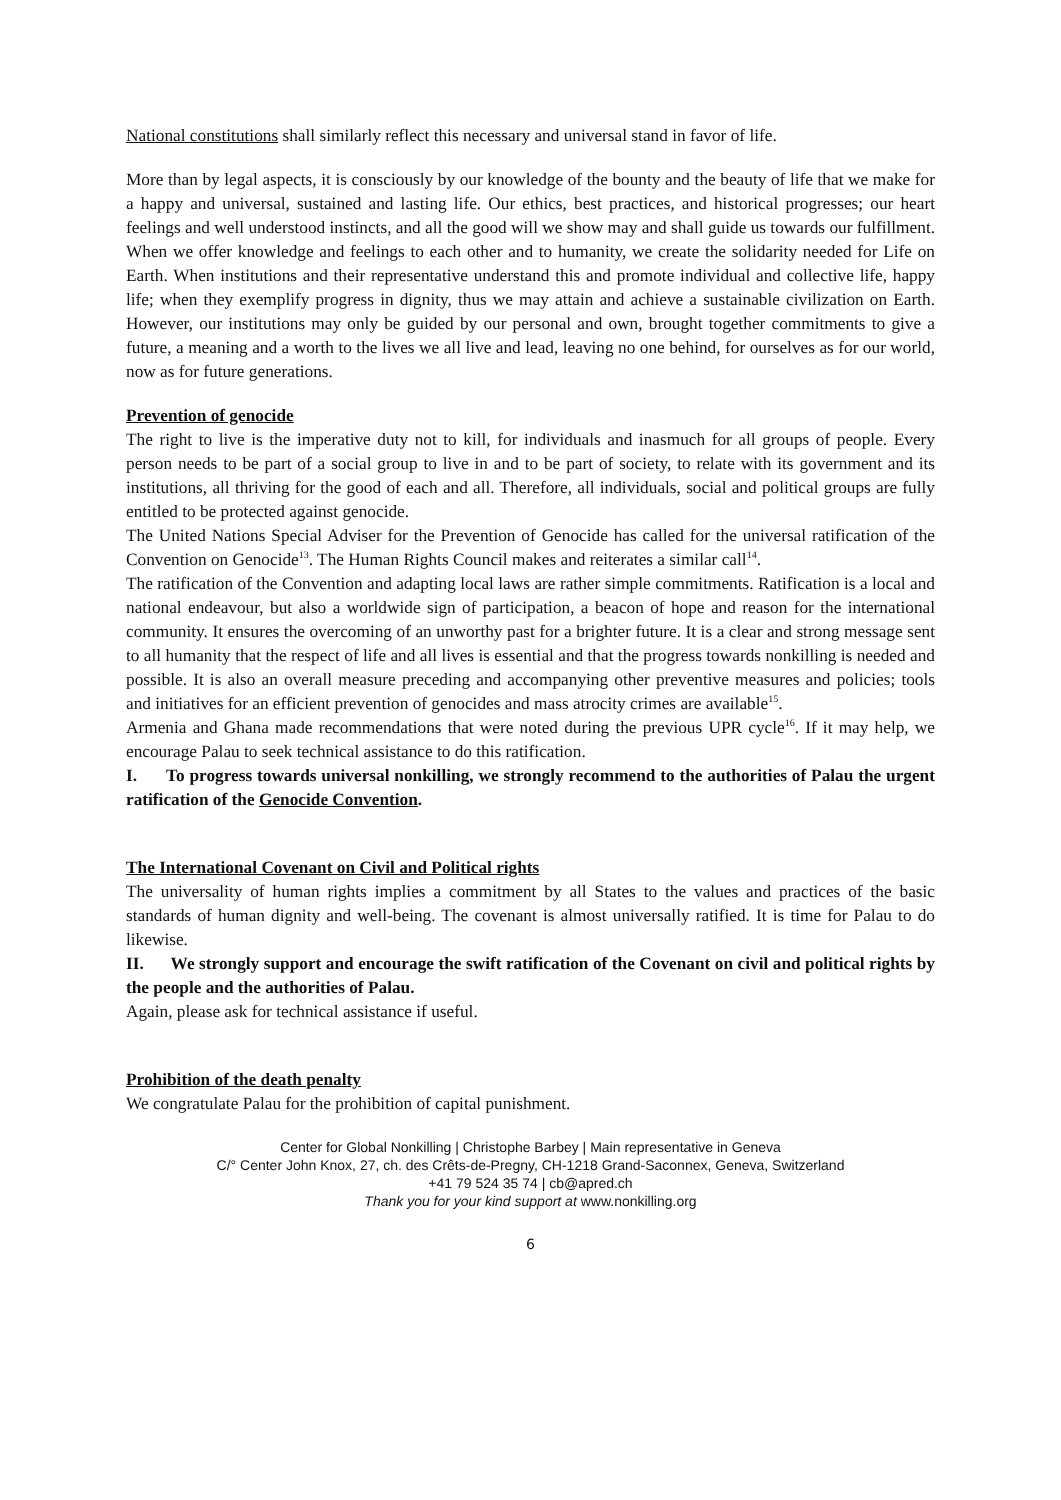National constitutions shall similarly reflect this necessary and universal stand in favor of life.
More than by legal aspects, it is consciously by our knowledge of the bounty and the beauty of life that we make for a happy and universal, sustained and lasting life. Our ethics, best practices, and historical progresses; our heart feelings and well understood instincts, and all the good will we show may and shall guide us towards our fulfillment. When we offer knowledge and feelings to each other and to humanity, we create the solidarity needed for Life on Earth. When institutions and their representative understand this and promote individual and collective life, happy life; when they exemplify progress in dignity, thus we may attain and achieve a sustainable civilization on Earth. However, our institutions may only be guided by our personal and own, brought together commitments to give a future, a meaning and a worth to the lives we all live and lead, leaving no one behind, for ourselves as for our world, now as for future generations.
Prevention of genocide
The right to live is the imperative duty not to kill, for individuals and inasmuch for all groups of people. Every person needs to be part of a social group to live in and to be part of society, to relate with its government and its institutions, all thriving for the good of each and all. Therefore, all individuals, social and political groups are fully entitled to be protected against genocide.
The United Nations Special Adviser for the Prevention of Genocide has called for the universal ratification of the Convention on Genocide<sup>13</sup>. The Human Rights Council makes and reiterates a similar call<sup>14</sup>.
The ratification of the Convention and adapting local laws are rather simple commitments. Ratification is a local and national endeavour, but also a worldwide sign of participation, a beacon of hope and reason for the international community. It ensures the overcoming of an unworthy past for a brighter future. It is a clear and strong message sent to all humanity that the respect of life and all lives is essential and that the progress towards nonkilling is needed and possible. It is also an overall measure preceding and accompanying other preventive measures and policies; tools and initiatives for an efficient prevention of genocides and mass atrocity crimes are available<sup>15</sup>.
Armenia and Ghana made recommendations that were noted during the previous UPR cycle<sup>16</sup>. If it may help, we encourage Palau to seek technical assistance to do this ratification.
I. To progress towards universal nonkilling, we strongly recommend to the authorities of Palau the urgent ratification of the Genocide Convention.
The International Covenant on Civil and Political rights
The universality of human rights implies a commitment by all States to the values and practices of the basic standards of human dignity and well-being. The covenant is almost universally ratified. It is time for Palau to do likewise.
II. We strongly support and encourage the swift ratification of the Covenant on civil and political rights by the people and the authorities of Palau.
Again, please ask for technical assistance if useful.
Prohibition of the death penalty
We congratulate Palau for the prohibition of capital punishment.
Center for Global Nonkilling | Christophe Barbey | Main representative in Geneva
C/° Center John Knox, 27, ch. des Crêts-de-Pregny, CH-1218 Grand-Saconnex, Geneva, Switzerland
+41 79 524 35 74 | cb@apred.ch
Thank you for your kind support at www.nonkilling.org
6